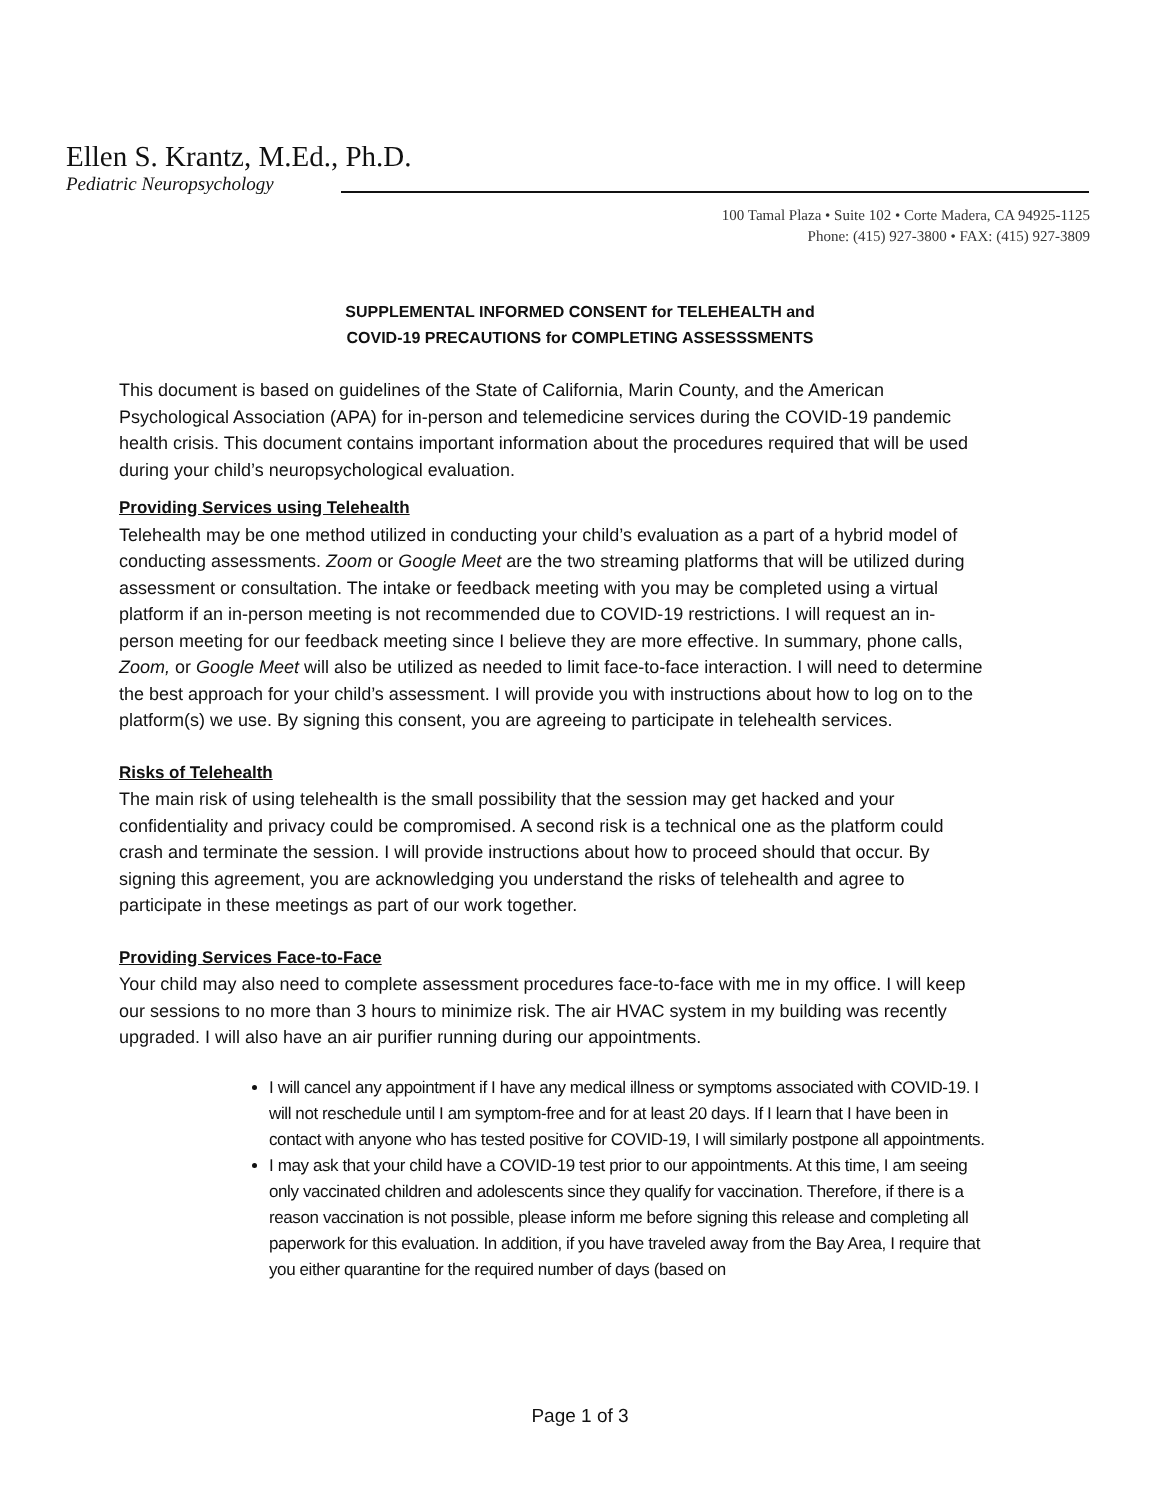Ellen S. Krantz, M.Ed., Ph.D.
Pediatric Neuropsychology
100 Tamal Plaza • Suite 102 • Corte Madera, CA 94925-1125
Phone: (415) 927-3800 • FAX: (415) 927-3809
SUPPLEMENTAL INFORMED CONSENT for TELEHEALTH and
COVID-19 PRECAUTIONS for COMPLETING ASSESSSMENTS
This document is based on guidelines of the State of California, Marin County, and the American Psychological Association (APA) for in-person and telemedicine services during the COVID-19 pandemic health crisis. This document contains important information about the procedures required that will be used during your child’s neuropsychological evaluation.
Providing Services using Telehealth
Telehealth may be one method utilized in conducting your child’s evaluation as a part of a hybrid model of conducting assessments. Zoom or Google Meet are the two streaming platforms that will be utilized during assessment or consultation. The intake or feedback meeting with you may be completed using a virtual platform if an in-person meeting is not recommended due to COVID-19 restrictions. I will request an in-person meeting for our feedback meeting since I believe they are more effective. In summary, phone calls, Zoom, or Google Meet will also be utilized as needed to limit face-to-face interaction. I will need to determine the best approach for your child’s assessment. I will provide you with instructions about how to log on to the platform(s) we use. By signing this consent, you are agreeing to participate in telehealth services.
Risks of Telehealth
The main risk of using telehealth is the small possibility that the session may get hacked and your confidentiality and privacy could be compromised. A second risk is a technical one as the platform could crash and terminate the session. I will provide instructions about how to proceed should that occur. By signing this agreement, you are acknowledging you understand the risks of telehealth and agree to participate in these meetings as part of our work together.
Providing Services Face-to-Face
Your child may also need to complete assessment procedures face-to-face with me in my office. I will keep our sessions to no more than 3 hours to minimize risk. The air HVAC system in my building was recently upgraded. I will also have an air purifier running during our appointments.
I will cancel any appointment if I have any medical illness or symptoms associated with COVID-19. I will not reschedule until I am symptom-free and for at least 20 days. If I learn that I have been in contact with anyone who has tested positive for COVID-19, I will similarly postpone all appointments.
I may ask that your child have a COVID-19 test prior to our appointments. At this time, I am seeing only vaccinated children and adolescents since they qualify for vaccination. Therefore, if there is a reason vaccination is not possible, please inform me before signing this release and completing all paperwork for this evaluation. In addition, if you have traveled away from the Bay Area, I require that you either quarantine for the required number of days (based on
Page 1 of 3